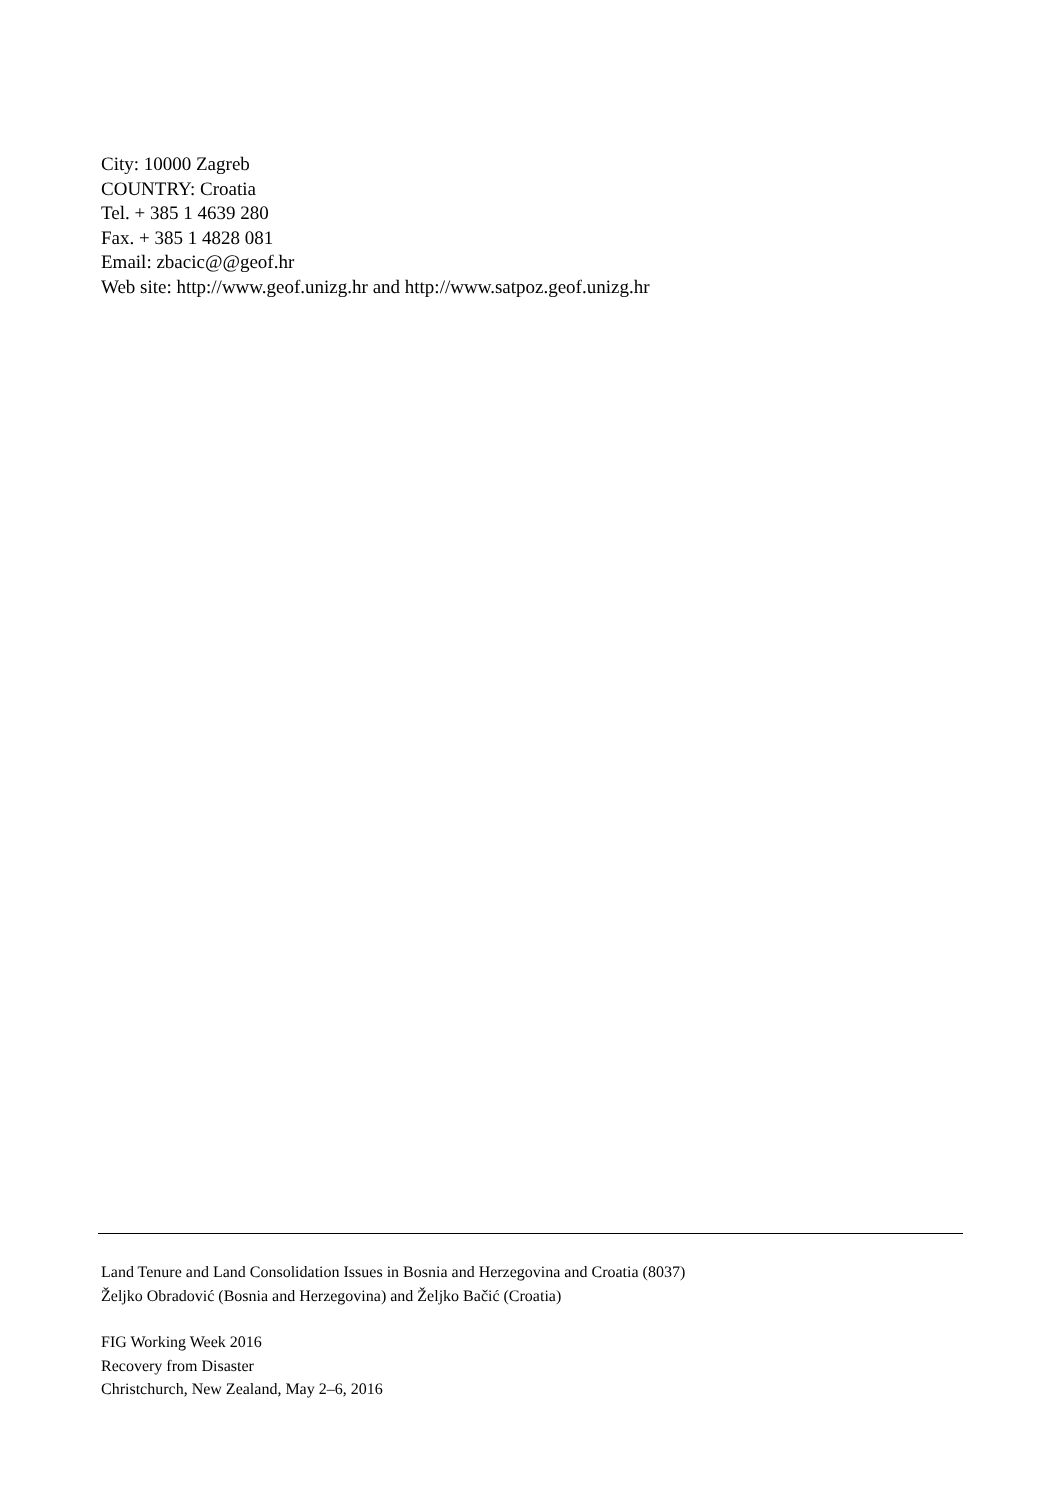City: 10000 Zagreb
COUNTRY: Croatia
Tel. + 385 1 4639 280
Fax. + 385 1 4828 081
Email: zbacic@@geof.hr
Web site: http://www.geof.unizg.hr and http://www.satpoz.geof.unizg.hr
Land Tenure and Land Consolidation Issues in Bosnia and Herzegovina and Croatia (8037)
Željko Obradović (Bosnia and Herzegovina) and Željko Bačić (Croatia)
FIG Working Week 2016
Recovery from Disaster
Christchurch, New Zealand, May 2–6, 2016